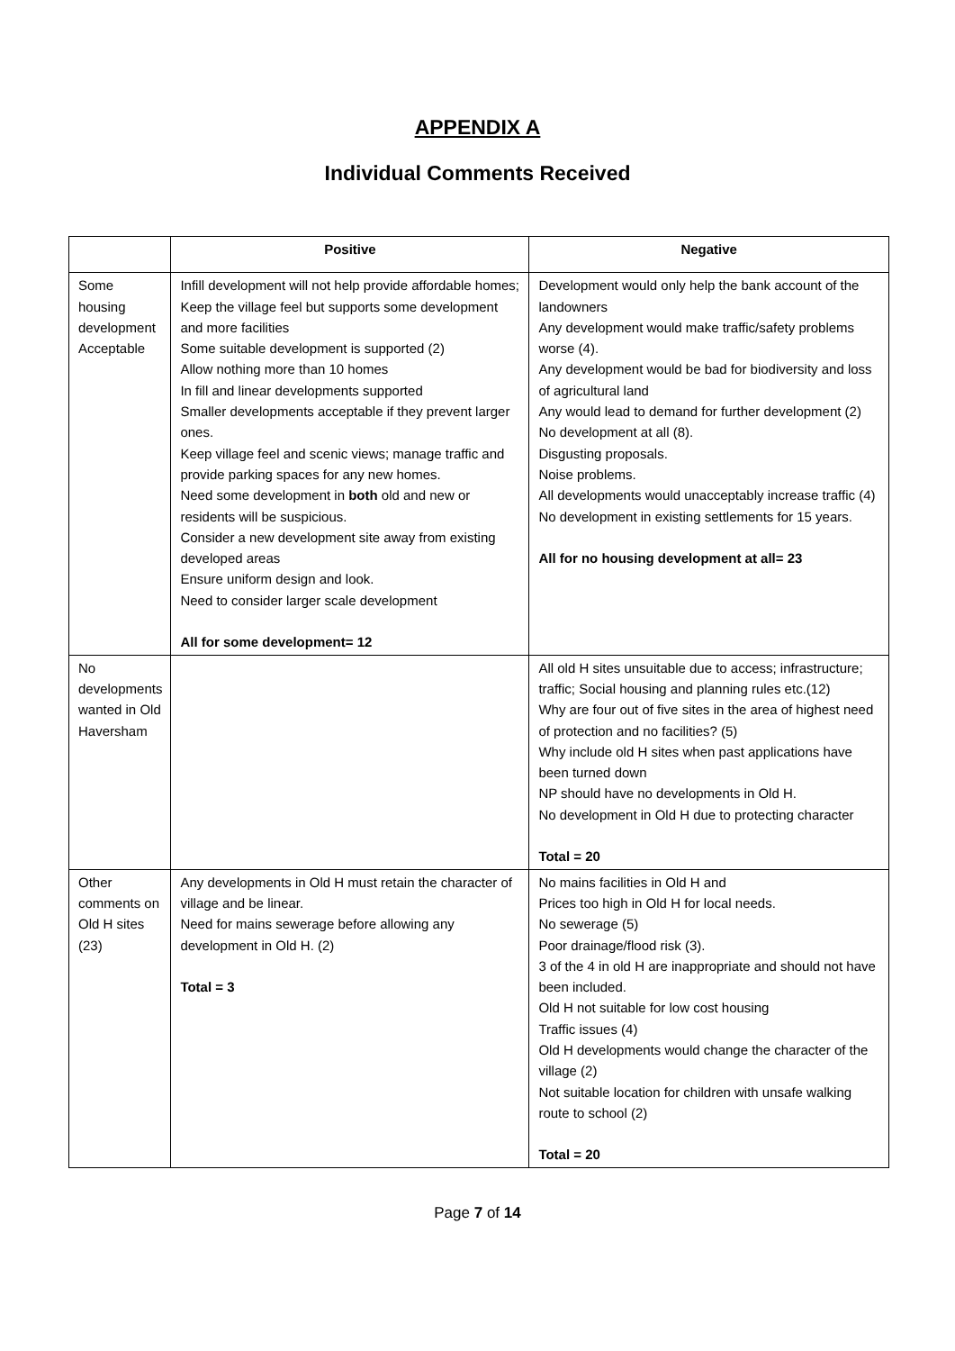APPENDIX A
Individual Comments Received
| | Positive | Negative |
| --- | --- | --- |
| Some housing development Acceptable | Infill development will not help provide affordable homes; Keep the village feel but supports some development and more facilities Some suitable development is supported (2) Allow nothing more than 10 homes In fill and linear developments supported Smaller developments acceptable if they prevent larger ones. Keep village feel and scenic views; manage traffic and provide parking spaces for any new homes. Need some development in both old and new or residents will be suspicious. Consider a new development site away from existing developed areas Ensure uniform design and look. Need to consider larger scale development All for some development= 12 | Development would only help the bank account of the landowners Any development would make traffic/safety problems worse (4). Any development would be bad for biodiversity and loss of agricultural land Any would lead to demand for further development (2) No development at all (8). Disgusting proposals. Noise problems. All developments would unacceptably increase traffic (4) No development in existing settlements for 15 years. All for no housing development at all= 23 |
| No developments wanted in Old Haversham | | All old H sites unsuitable due to access; infrastructure; traffic; Social housing and planning rules etc.(12) Why are four out of five sites in the area of highest need of protection and no facilities? (5) Why include old H sites when past applications have been turned down NP should have no developments in Old H. No development in Old H due to protecting character Total = 20 |
| Other comments on Old H sites (23) | Any developments in Old H must retain the character of village and be linear. Need for mains sewerage before allowing any development in Old H. (2) Total = 3 | No mains facilities in Old H and Prices too high in Old H for local needs. No sewerage (5) Poor drainage/flood risk (3). 3 of the 4 in old H are inappropriate and should not have been included. Old H not suitable for low cost housing Traffic issues (4) Old H developments would change the character of the village (2) Not suitable location for children with unsafe walking route to school (2) Total = 20 |
Page 7 of 14